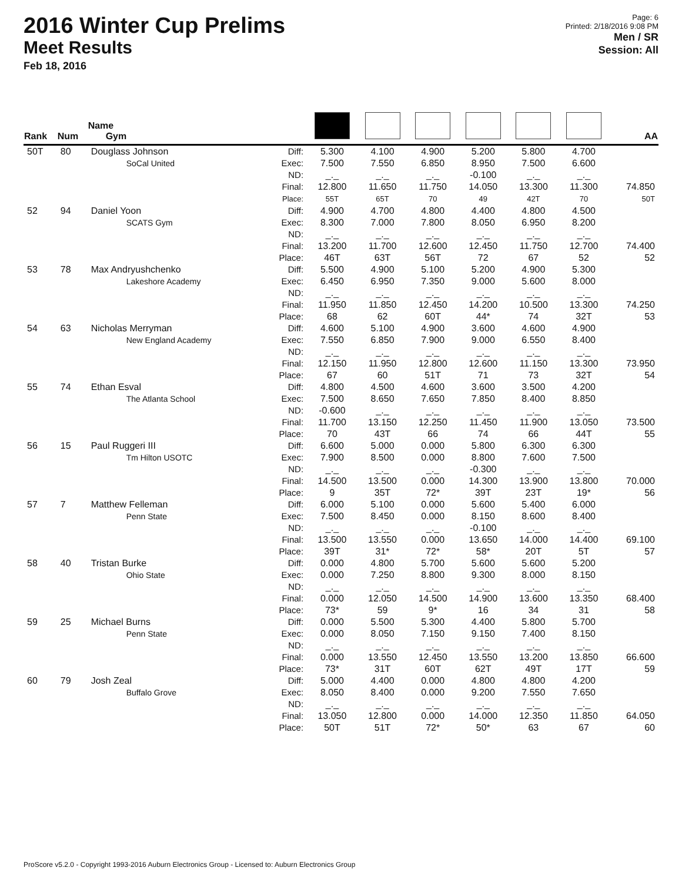2016 Winter Cup Prelims
Meet Results
Feb 18, 2016
Page: 6
Printed: 2/18/2016 9:08 PM
Men / SR
Session: All
| Rank | Num | Name Gym | | | | | | | | AA |
| --- | --- | --- | --- | --- | --- | --- | --- | --- | --- | --- |
| 50T | 80 | Douglass Johnson SoCal United | Diff: Exec: ND: Final: Place: | 5.300 7.500 _._ 12.800 55T | 4.100 7.550 _._ 11.650 65T | 4.900 6.850 _._ 11.750 70 | 5.200 8.950 -0.100 14.050 49 | 5.800 7.500 _._ 13.300 42T | 4.700 6.600 _._ 11.300 70 | 74.850 50T |
| 52 | 94 | Daniel Yoon SCATS Gym | Diff: Exec: ND: Final: Place: | 4.900 8.300 _._ 13.200 46T | 4.700 7.000 _._ 11.700 63T | 4.800 7.800 _._ 12.600 56T | 4.400 8.050 _._ 12.450 72 | 4.800 6.950 _._ 11.750 67 | 4.500 8.200 _._ 12.700 52 | 74.400 52 |
| 53 | 78 | Max Andryushchenko Lakeshore Academy | Diff: Exec: ND: Final: Place: | 5.500 6.450 _._ 11.950 68 | 4.900 6.950 _._ 11.850 62 | 5.100 7.350 _._ 12.450 60T | 5.200 9.000 _._ 14.200 44* | 4.900 5.600 _._ 10.500 74 | 5.300 8.000 _._ 13.300 32T | 74.250 53 |
| 54 | 63 | Nicholas Merryman New England Academy | Diff: Exec: ND: Final: Place: | 4.600 7.550 _._ 12.150 67 | 5.100 6.850 _._ 11.950 60 | 4.900 7.900 _._ 12.800 51T | 3.600 9.000 _._ 12.600 71 | 4.600 6.550 _._ 11.150 73 | 4.900 8.400 _._ 13.300 32T | 73.950 54 |
| 55 | 74 | Ethan Esval The Atlanta School | Diff: Exec: ND: Final: Place: | 4.800 7.500 -0.600 11.700 70 | 4.500 8.650 _._ 13.150 43T | 4.600 7.650 _._ 12.250 66 | 3.600 7.850 _._ 11.450 74 | 3.500 8.400 _._ 11.900 66 | 4.200 8.850 _._ 13.050 44T | 73.500 55 |
| 56 | 15 | Paul Ruggeri III Tm Hilton USOTC | Diff: Exec: ND: Final: Place: | 6.600 7.900 _._ 14.500 9 | 5.000 8.500 _._ 13.500 35T | 0.000 0.000 _._ 0.000 72* | 5.800 8.800 -0.300 14.300 39T | 6.300 7.600 _._ 13.900 23T | 6.300 7.500 _._ 13.800 19* | 70.000 56 |
| 57 | 7 | Matthew Felleman Penn State | Diff: Exec: ND: Final: Place: | 6.000 7.500 _._ 13.500 39T | 5.100 8.450 _._ 13.550 31* | 0.000 0.000 _._ 0.000 72* | 5.600 8.150 -0.100 13.650 58* | 5.400 8.600 _._ 14.000 20T | 6.000 8.400 _._ 14.400 5T | 69.100 57 |
| 58 | 40 | Tristan Burke Ohio State | Diff: Exec: ND: Final: Place: | 0.000 0.000 _._ 0.000 73* | 4.800 7.250 _._ 12.050 59 | 5.700 8.800 _._ 14.500 9* | 5.600 9.300 _._ 14.900 16 | 5.600 8.000 _._ 13.600 34 | 5.200 8.150 _._ 13.350 31 | 68.400 58 |
| 59 | 25 | Michael Burns Penn State | Diff: Exec: ND: Final: Place: | 0.000 0.000 _._ 0.000 73* | 5.500 8.050 _._ 13.550 31T | 5.300 7.150 _._ 12.450 60T | 4.400 9.150 _._ 13.550 62T | 5.800 7.400 _._ 13.200 49T | 5.700 8.150 _._ 13.850 17T | 66.600 59 |
| 60 | 79 | Josh Zeal Buffalo Grove | Diff: Exec: ND: Final: Place: | 5.000 8.050 _._ 13.050 50T | 4.400 8.400 _._ 12.800 51T | 0.000 0.000 _._ 0.000 72* | 4.800 9.200 _._ 14.000 50* | 4.800 7.550 _._ 12.350 63 | 4.200 7.650 _._ 11.850 67 | 64.050 60 |
ProScore v5.2.0 - Copyright 1993-2016 Auburn Electronics Group - Licensed to: Auburn Electronics Group